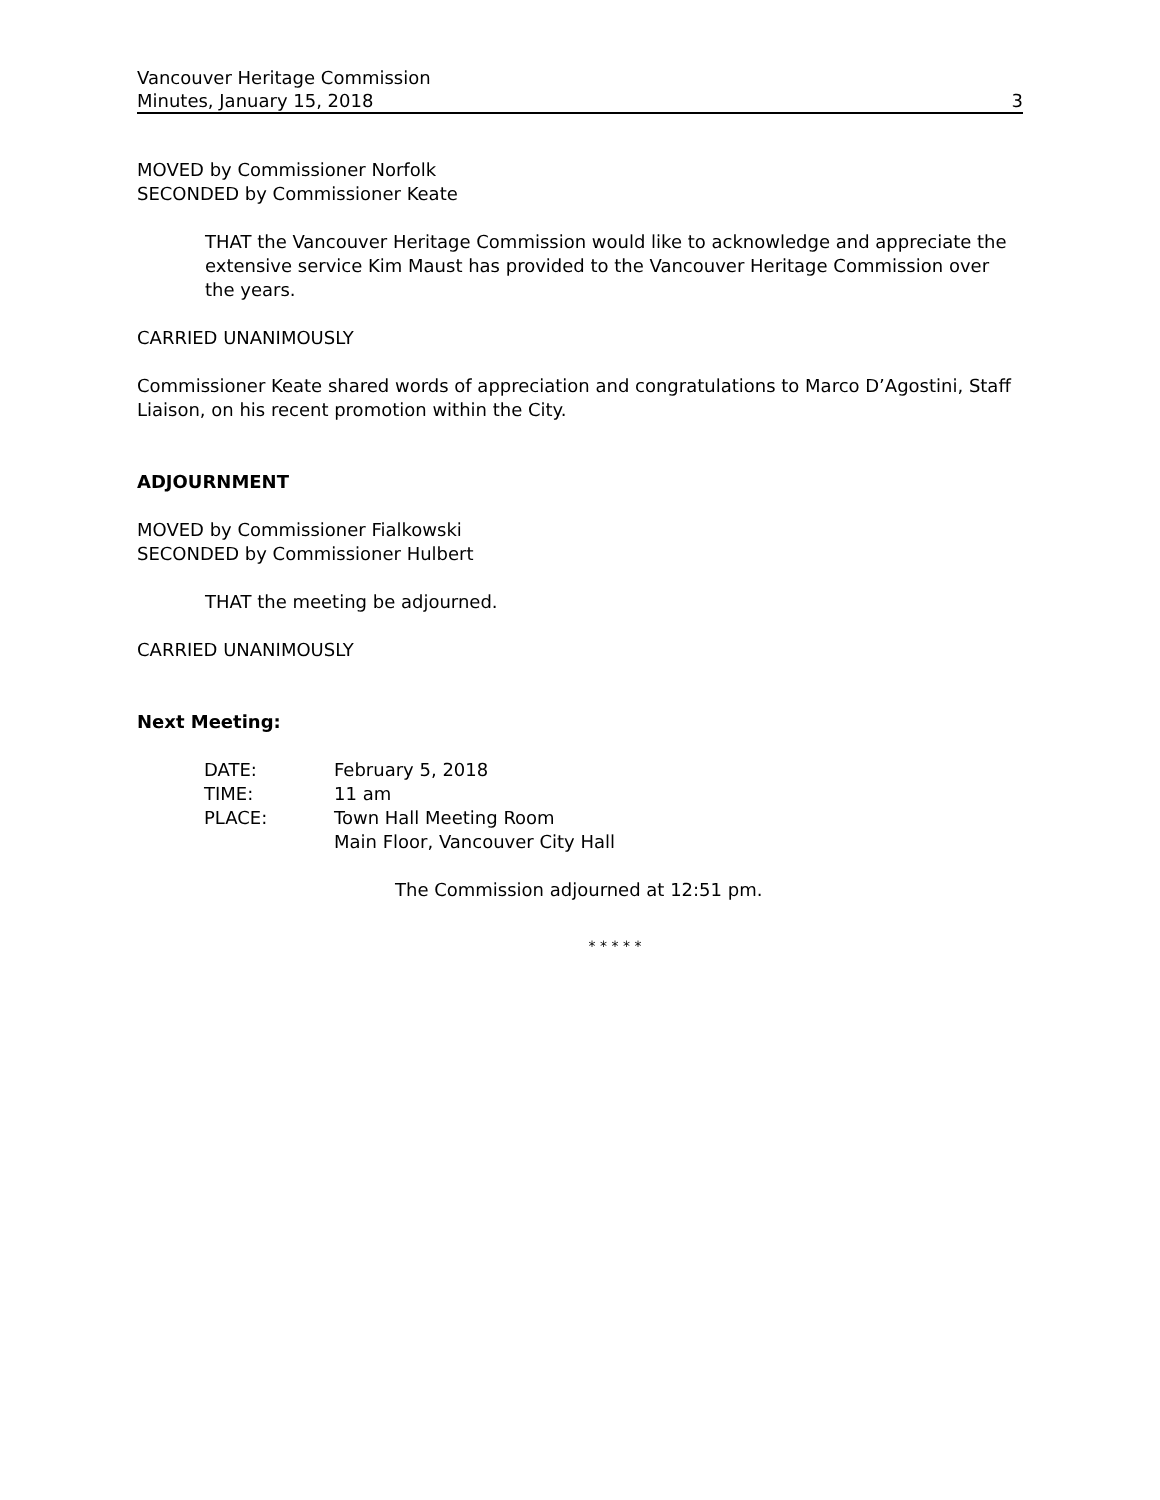Vancouver Heritage Commission
Minutes, January 15, 2018 3
MOVED by Commissioner Norfolk
SECONDED by Commissioner Keate
THAT the Vancouver Heritage Commission would like to acknowledge and appreciate the extensive service Kim Maust has provided to the Vancouver Heritage Commission over the years.
CARRIED UNANIMOUSLY
Commissioner Keate shared words of appreciation and congratulations to Marco D’Agostini, Staff Liaison, on his recent promotion within the City.
ADJOURNMENT
MOVED by Commissioner Fialkowski
SECONDED by Commissioner Hulbert
THAT the meeting be adjourned.
CARRIED UNANIMOUSLY
Next Meeting:
| DATE: | February 5, 2018 |
| TIME: | 11 am |
| PLACE: | Town Hall Meeting Room Main Floor, Vancouver City Hall |
The Commission adjourned at 12:51 pm.
* * * * *